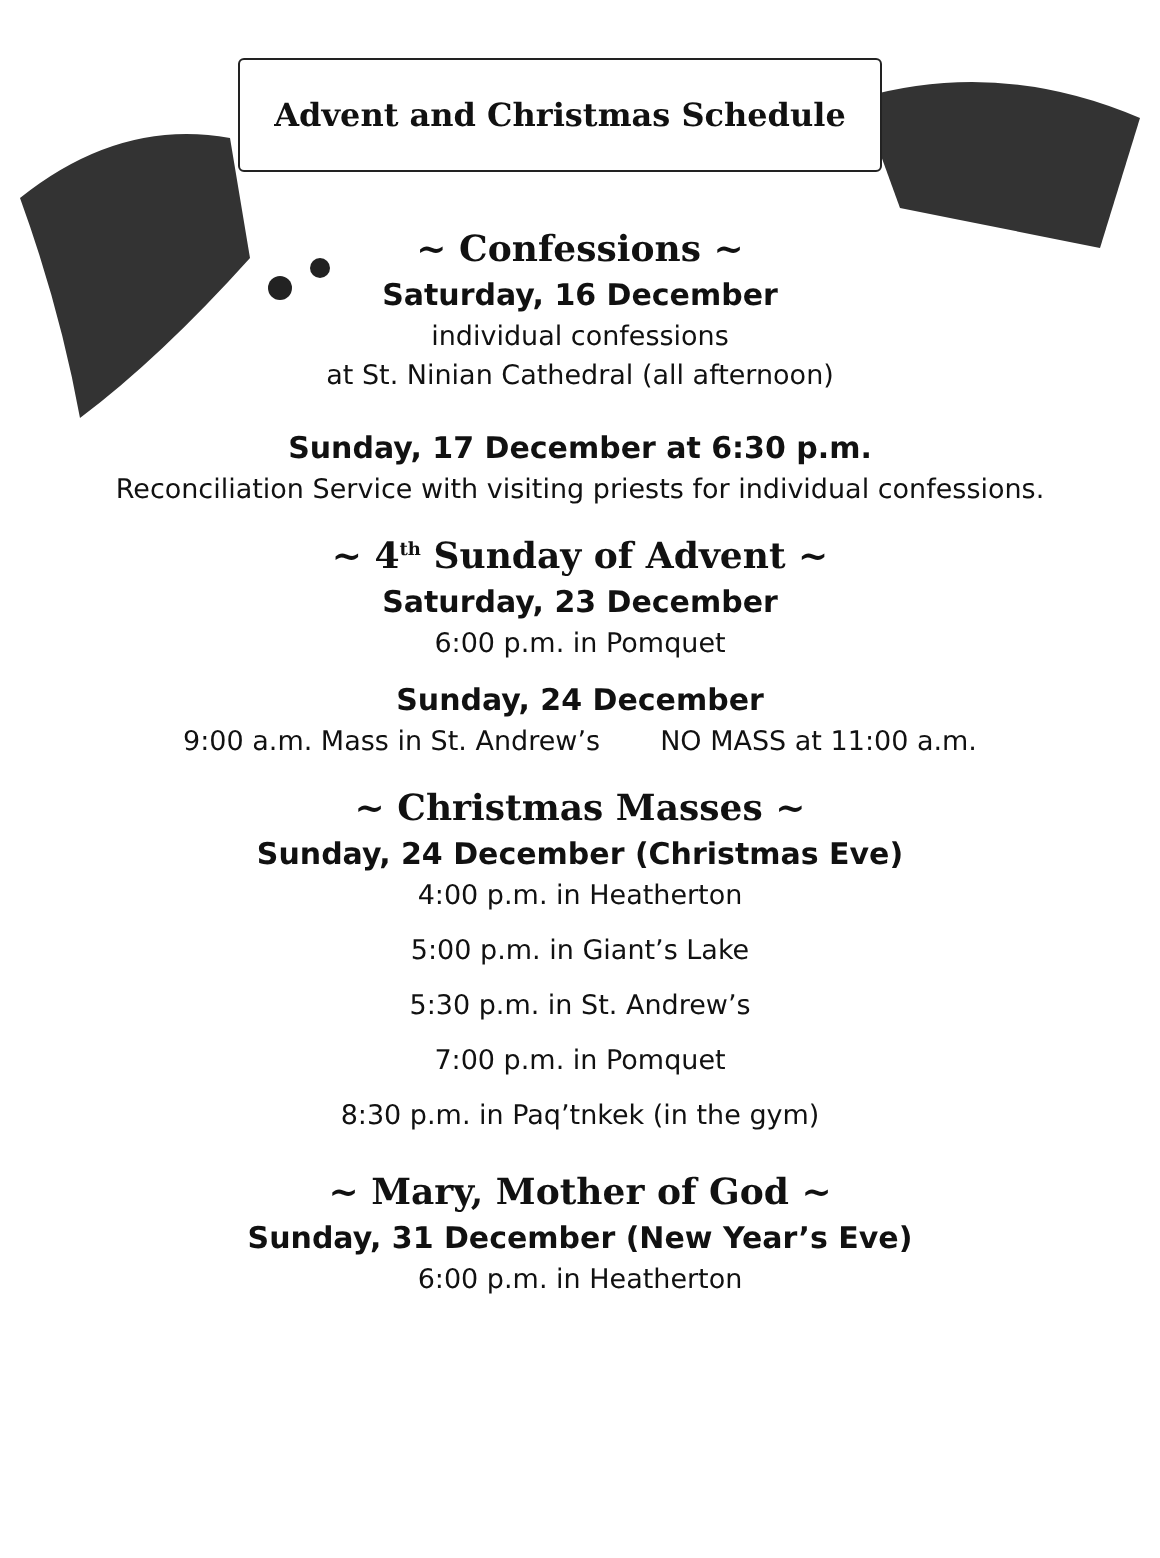Advent and Christmas Schedule
~ Confessions ~
Saturday, 16 December
individual confessions
at St. Ninian Cathedral (all afternoon)
Sunday, 17 December at 6:30 p.m.
Reconciliation Service with visiting priests for individual confessions.
~ 4<sup>th</sup> Sunday of Advent ~
Saturday, 23 December
6:00 p.m. in Pomquet
Sunday, 24 December
9:00 a.m. Mass in St. Andrew’s NO MASS at 11:00 a.m.
~ Christmas Masses ~
Sunday, 24 December (Christmas Eve)
4:00 p.m. in Heatherton
5:00 p.m. in Giant’s Lake
5:30 p.m. in St. Andrew’s
7:00 p.m. in Pomquet
8:30 p.m. in Paq’tnkek (in the gym)
~ Mary, Mother of God ~
Sunday, 31 December (New Year’s Eve)
6:00 p.m. in Heatherton